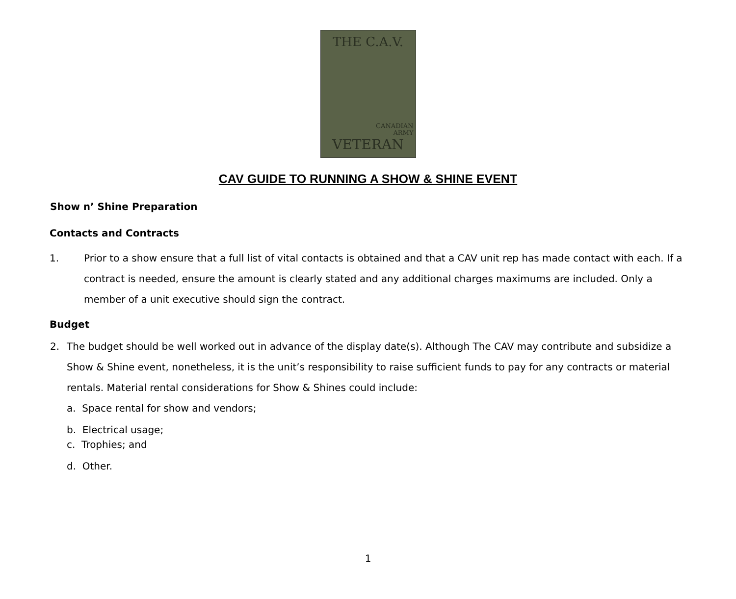THE C.A.V.
CANADIAN
ARMY
VETERAN
CAV GUIDE TO RUNNING A SHOW & SHINE EVENT
Show n’ Shine Preparation
Contacts and Contracts
1. Prior to a show ensure that a full list of vital contacts is obtained and that a CAV unit rep has made contact with each. If a contract is needed, ensure the amount is clearly stated and any additional charges maximums are included. Only a member of a unit executive should sign the contract.
Budget
2. The budget should be well worked out in advance of the display date(s). Although The CAV may contribute and subsidize a Show & Shine event, nonetheless, it is the unit’s responsibility to raise sufficient funds to pay for any contracts or material rentals. Material rental considerations for Show & Shines could include:
a. Space rental for show and vendors;
b. Electrical usage;
c. Trophies; and
d. Other.
1